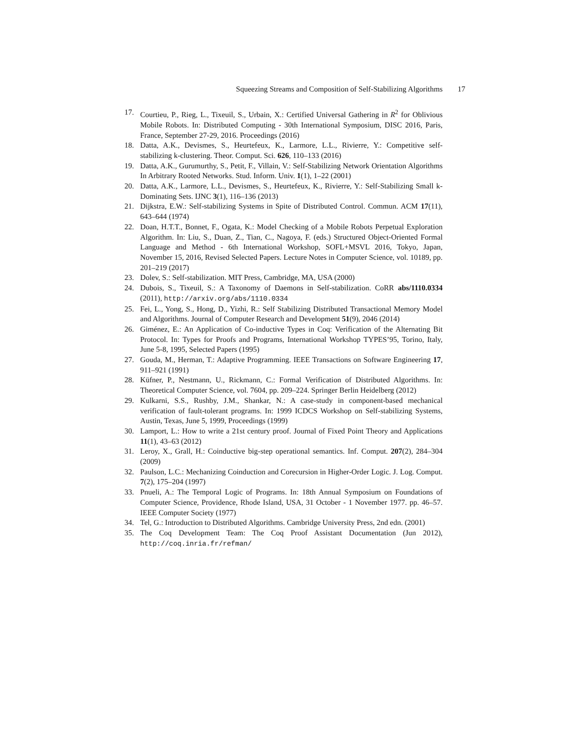Squeezing Streams and Composition of Self-Stabilizing Algorithms 17
17. Courtieu, P., Rieg, L., Tixeuil, S., Urbain, X.: Certified Universal Gathering in R<sup>2</sup> for Oblivious Mobile Robots. In: Distributed Computing - 30th International Symposium, DISC 2016, Paris, France, September 27-29, 2016. Proceedings (2016)
18. Datta, A.K., Devismes, S., Heurtefeux, K., Larmore, L.L., Rivierre, Y.: Competitive self-stabilizing k-clustering. Theor. Comput. Sci. 626, 110–133 (2016)
19. Datta, A.K., Gurumurthy, S., Petit, F., Villain, V.: Self-Stabilizing Network Orientation Algorithms In Arbitrary Rooted Networks. Stud. Inform. Univ. 1(1), 1–22 (2001)
20. Datta, A.K., Larmore, L.L., Devismes, S., Heurtefeux, K., Rivierre, Y.: Self-Stabilizing Small k-Dominating Sets. IJNC 3(1), 116–136 (2013)
21. Dijkstra, E.W.: Self-stabilizing Systems in Spite of Distributed Control. Commun. ACM 17(11), 643–644 (1974)
22. Doan, H.T.T., Bonnet, F., Ogata, K.: Model Checking of a Mobile Robots Perpetual Exploration Algorithm. In: Liu, S., Duan, Z., Tian, C., Nagoya, F. (eds.) Structured Object-Oriented Formal Language and Method - 6th International Workshop, SOFL+MSVL 2016, Tokyo, Japan, November 15, 2016, Revised Selected Papers. Lecture Notes in Computer Science, vol. 10189, pp. 201–219 (2017)
23. Dolev, S.: Self-stabilization. MIT Press, Cambridge, MA, USA (2000)
24. Dubois, S., Tixeuil, S.: A Taxonomy of Daemons in Self-stabilization. CoRR abs/1110.0334 (2011), http://arxiv.org/abs/1110.0334
25. Fei, L., Yong, S., Hong, D., Yizhi, R.: Self Stabilizing Distributed Transactional Memory Model and Algorithms. Journal of Computer Research and Development 51(9), 2046 (2014)
26. Giménez, E.: An Application of Co-inductive Types in Coq: Verification of the Alternating Bit Protocol. In: Types for Proofs and Programs, International Workshop TYPES’95, Torino, Italy, June 5-8, 1995, Selected Papers (1995)
27. Gouda, M., Herman, T.: Adaptive Programming. IEEE Transactions on Software Engineering 17, 911–921 (1991)
28. Küfner, P., Nestmann, U., Rickmann, C.: Formal Verification of Distributed Algorithms. In: Theoretical Computer Science, vol. 7604, pp. 209–224. Springer Berlin Heidelberg (2012)
29. Kulkarni, S.S., Rushby, J.M., Shankar, N.: A case-study in component-based mechanical verification of fault-tolerant programs. In: 1999 ICDCS Workshop on Self-stabilizing Systems, Austin, Texas, June 5, 1999, Proceedings (1999)
30. Lamport, L.: How to write a 21st century proof. Journal of Fixed Point Theory and Applications 11(1), 43–63 (2012)
31. Leroy, X., Grall, H.: Coinductive big-step operational semantics. Inf. Comput. 207(2), 284–304 (2009)
32. Paulson, L.C.: Mechanizing Coinduction and Corecursion in Higher-Order Logic. J. Log. Comput. 7(2), 175–204 (1997)
33. Pnueli, A.: The Temporal Logic of Programs. In: 18th Annual Symposium on Foundations of Computer Science, Providence, Rhode Island, USA, 31 October - 1 November 1977. pp. 46–57. IEEE Computer Society (1977)
34. Tel, G.: Introduction to Distributed Algorithms. Cambridge University Press, 2nd edn. (2001)
35. The Coq Development Team: The Coq Proof Assistant Documentation (Jun 2012), http://coq.inria.fr/refman/